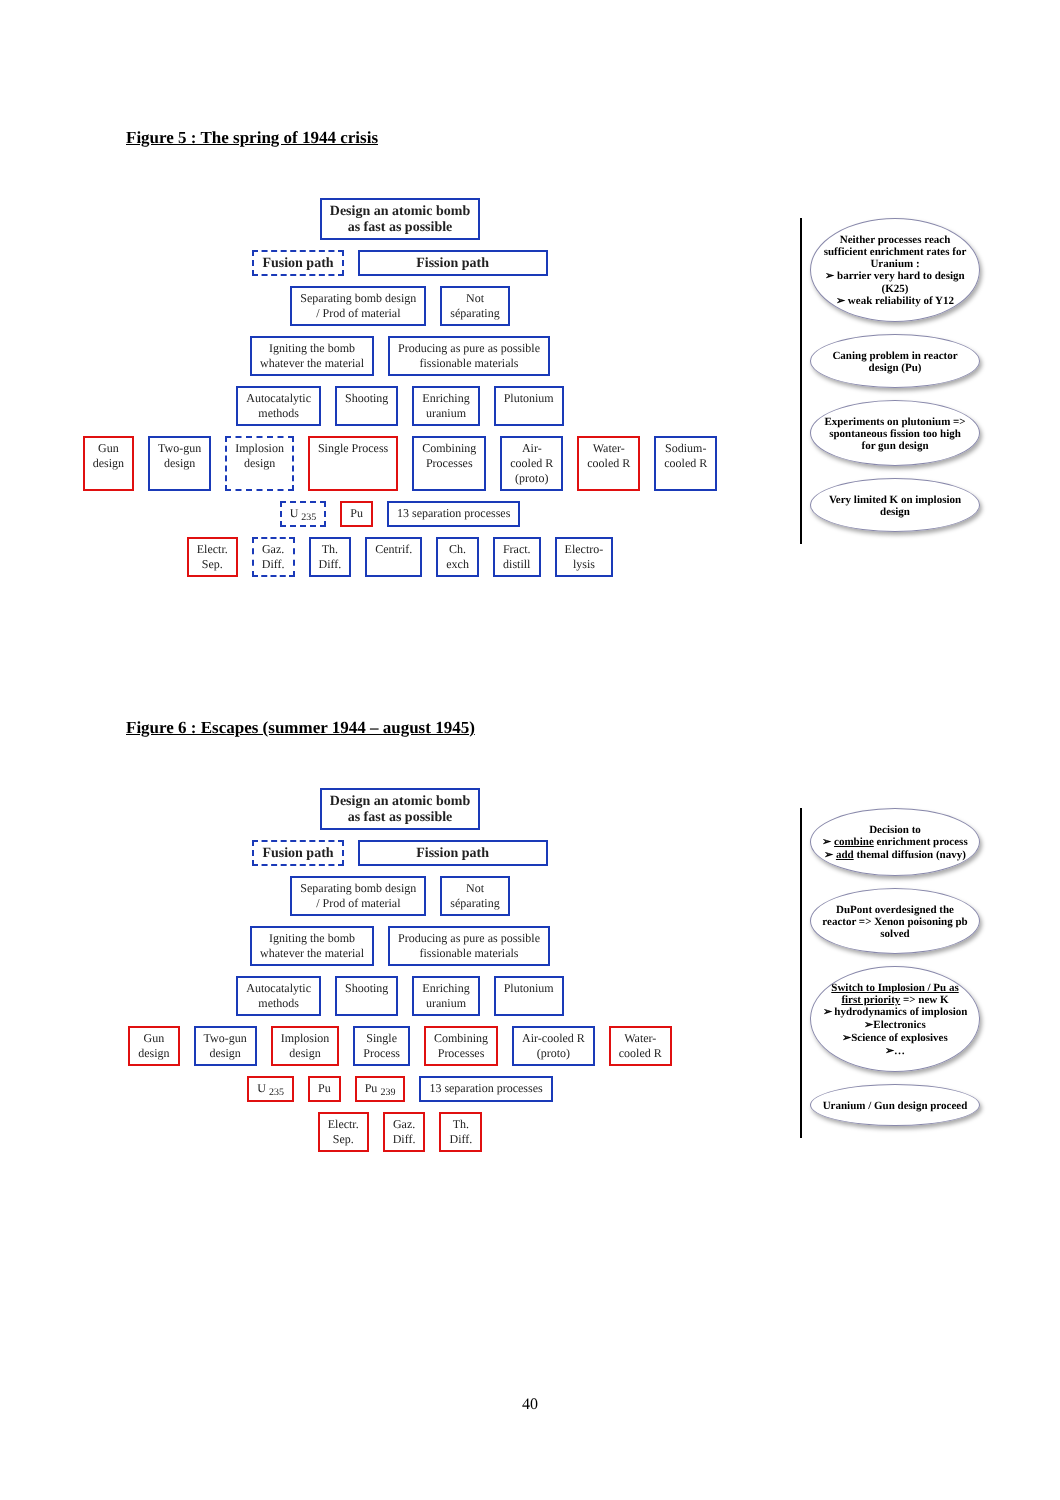Figure 5 : The spring of 1944 crisis
Design an atomic bomb
as fast as possible
Fusion path Fission path
Separating bomb design
/ Prod of material
Not
séparating
Igniting the bomb
whatever the material
Producing as pure as possible
fissionable materials
Autocatalytic
methods
Shooting Enriching
uranium
Plutonium
Gun
design
Two-gun
design
Implosion
design
Single Process Combining
Processes
Air-
cooled R
(proto)
Water-
cooled R
Sodium-
cooled R
U <sub>235</sub> Pu 13 separation processes
Electr.
Sep.
Gaz.
Diff.
Th.
Diff.
Centrif. Ch.
exch
Fract.
distill
Electro-
lysis
Neither processes reach sufficient enrichment rates for Uranium :
➢ barrier very hard to design (K25)
➢ weak reliability of Y12
Caning problem in reactor design (Pu)
Experiments on plutonium => spontaneous fission too high for gun design
Very limited K on implosion design
Figure 6 : Escapes (summer 1944 – august 1945)
Design an atomic bomb
as fast as possible
Fusion path Fission path
Separating bomb design
/ Prod of material
Not
séparating
Igniting the bomb
whatever the material
Producing as pure as possible
fissionable materials
Autocatalytic
methods
Shooting Enriching
uranium
Plutonium
Gun
design
Two-gun
design
Implosion
design
Single
Process
Combining
Processes
Air-cooled R
(proto)
Water-
cooled R
U <sub>235</sub> Pu Pu <sub>239</sub> 13 separation processes
Electr.
Sep.
Gaz.
Diff.
Th.
Diff.
Decision to
➢ combine enrichment process
➢ add themal diffusion (navy)
DuPont overdesigned the reactor => Xenon poisoning pb solved
Switch to Implosion / Pu as first priority => new K
➢ hydrodynamics of implosion
➢Electronics
➢Science of explosives
➢…
Uranium / Gun design proceed
40